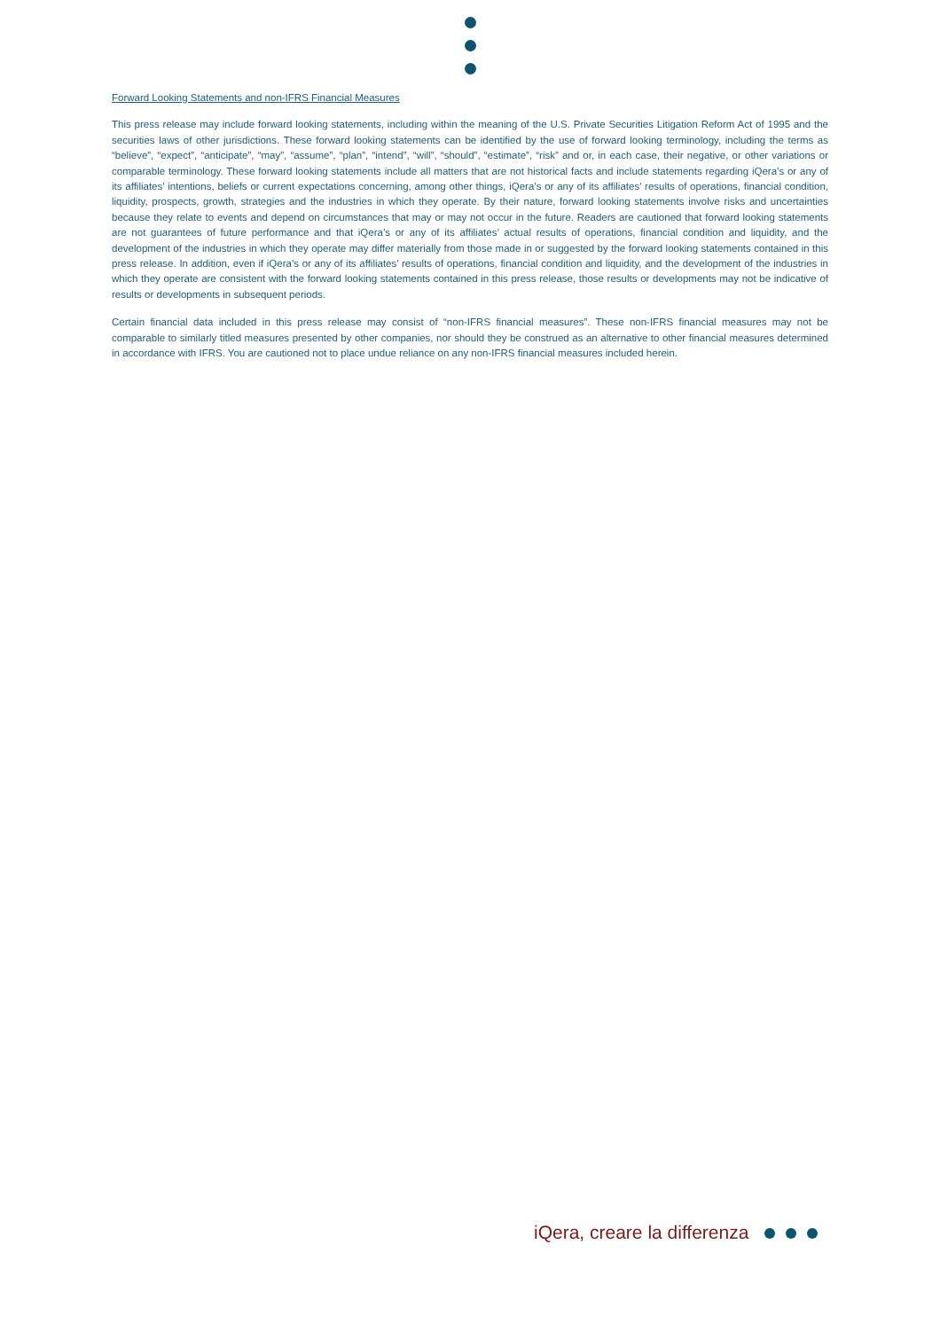Forward Looking Statements and non-IFRS Financial Measures
This press release may include forward looking statements, including within the meaning of the U.S. Private Securities Litigation Reform Act of 1995 and the securities laws of other jurisdictions. These forward looking statements can be identified by the use of forward looking terminology, including the terms as “believe”, “expect”, “anticipate”, “may”, “assume”, “plan”, “intend”, “will”, “should”, “estimate”, “risk” and or, in each case, their negative, or other variations or comparable terminology. These forward looking statements include all matters that are not historical facts and include statements regarding iQera’s or any of its affiliates’ intentions, beliefs or current expectations concerning, among other things, iQera’s or any of its affiliates’ results of operations, financial condition, liquidity, prospects, growth, strategies and the industries in which they operate. By their nature, forward looking statements involve risks and uncertainties because they relate to events and depend on circumstances that may or may not occur in the future. Readers are cautioned that forward looking statements are not guarantees of future performance and that iQera’s or any of its affiliates’ actual results of operations, financial condition and liquidity, and the development of the industries in which they operate may differ materially from those made in or suggested by the forward looking statements contained in this press release. In addition, even if iQera’s or any of its affiliates’ results of operations, financial condition and liquidity, and the development of the industries in which they operate are consistent with the forward looking statements contained in this press release, those results or developments may not be indicative of results or developments in subsequent periods.
Certain financial data included in this press release may consist of “non-IFRS financial measures”. These non-IFRS financial measures may not be comparable to similarly titled measures presented by other companies, nor should they be construed as an alternative to other financial measures determined in accordance with IFRS. You are cautioned not to place undue reliance on any non-IFRS financial measures included herein.
iQera, creare la differenza